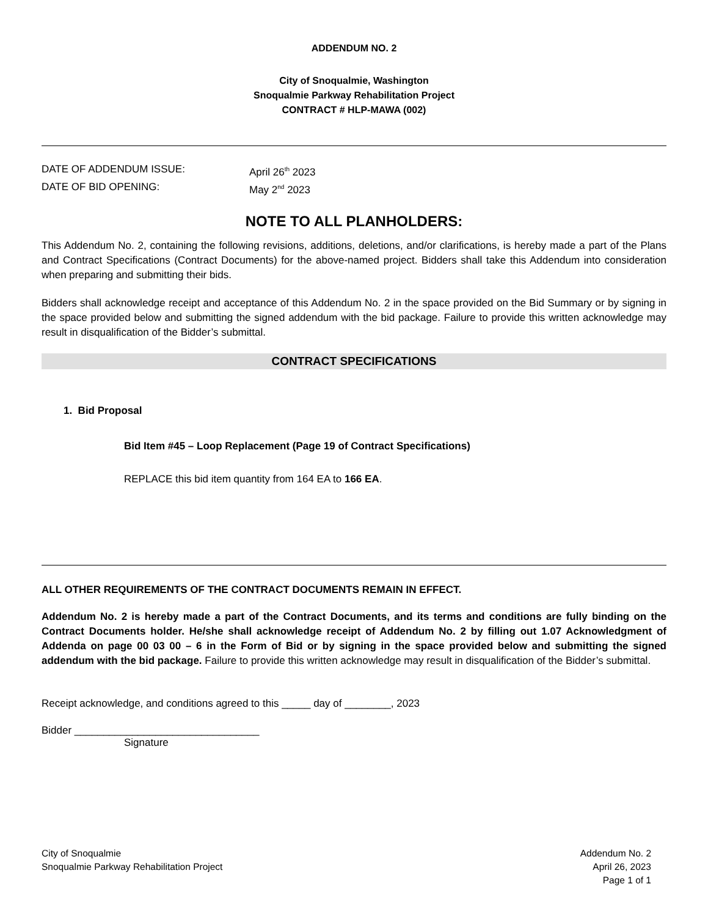ADDENDUM NO. 2
City of Snoqualmie, Washington
Snoqualmie Parkway Rehabilitation Project
CONTRACT # HLP-MAWA (002)
DATE OF ADDENDUM ISSUE: April 26<sup>th</sup> 2023
DATE OF BID OPENING: May 2<sup>nd</sup> 2023
NOTE TO ALL PLANHOLDERS:
This Addendum No. 2, containing the following revisions, additions, deletions, and/or clarifications, is hereby made a part of the Plans and Contract Specifications (Contract Documents) for the above-named project. Bidders shall take this Addendum into consideration when preparing and submitting their bids.
Bidders shall acknowledge receipt and acceptance of this Addendum No. 2 in the space provided on the Bid Summary or by signing in the space provided below and submitting the signed addendum with the bid package. Failure to provide this written acknowledge may result in disqualification of the Bidder’s submittal.
CONTRACT SPECIFICATIONS
1. Bid Proposal
Bid Item #45 – Loop Replacement (Page 19 of Contract Specifications)
REPLACE this bid item quantity from 164 EA to 166 EA.
ALL OTHER REQUIREMENTS OF THE CONTRACT DOCUMENTS REMAIN IN EFFECT.
Addendum No. 2 is hereby made a part of the Contract Documents, and its terms and conditions are fully binding on the Contract Documents holder. He/she shall acknowledge receipt of Addendum No. 2 by filling out 1.07 Acknowledgment of Addenda on page 00 03 00 – 6 in the Form of Bid or by signing in the space provided below and submitting the signed addendum with the bid package. Failure to provide this written acknowledge may result in disqualification of the Bidder’s submittal.
Receipt acknowledge, and conditions agreed to this _____ day of ________, 2023
Bidder ________________________________
Signature
City of Snoqualmie
Snoqualmie Parkway Rehabilitation Project
Addendum No. 2
April 26, 2023
Page 1 of 1